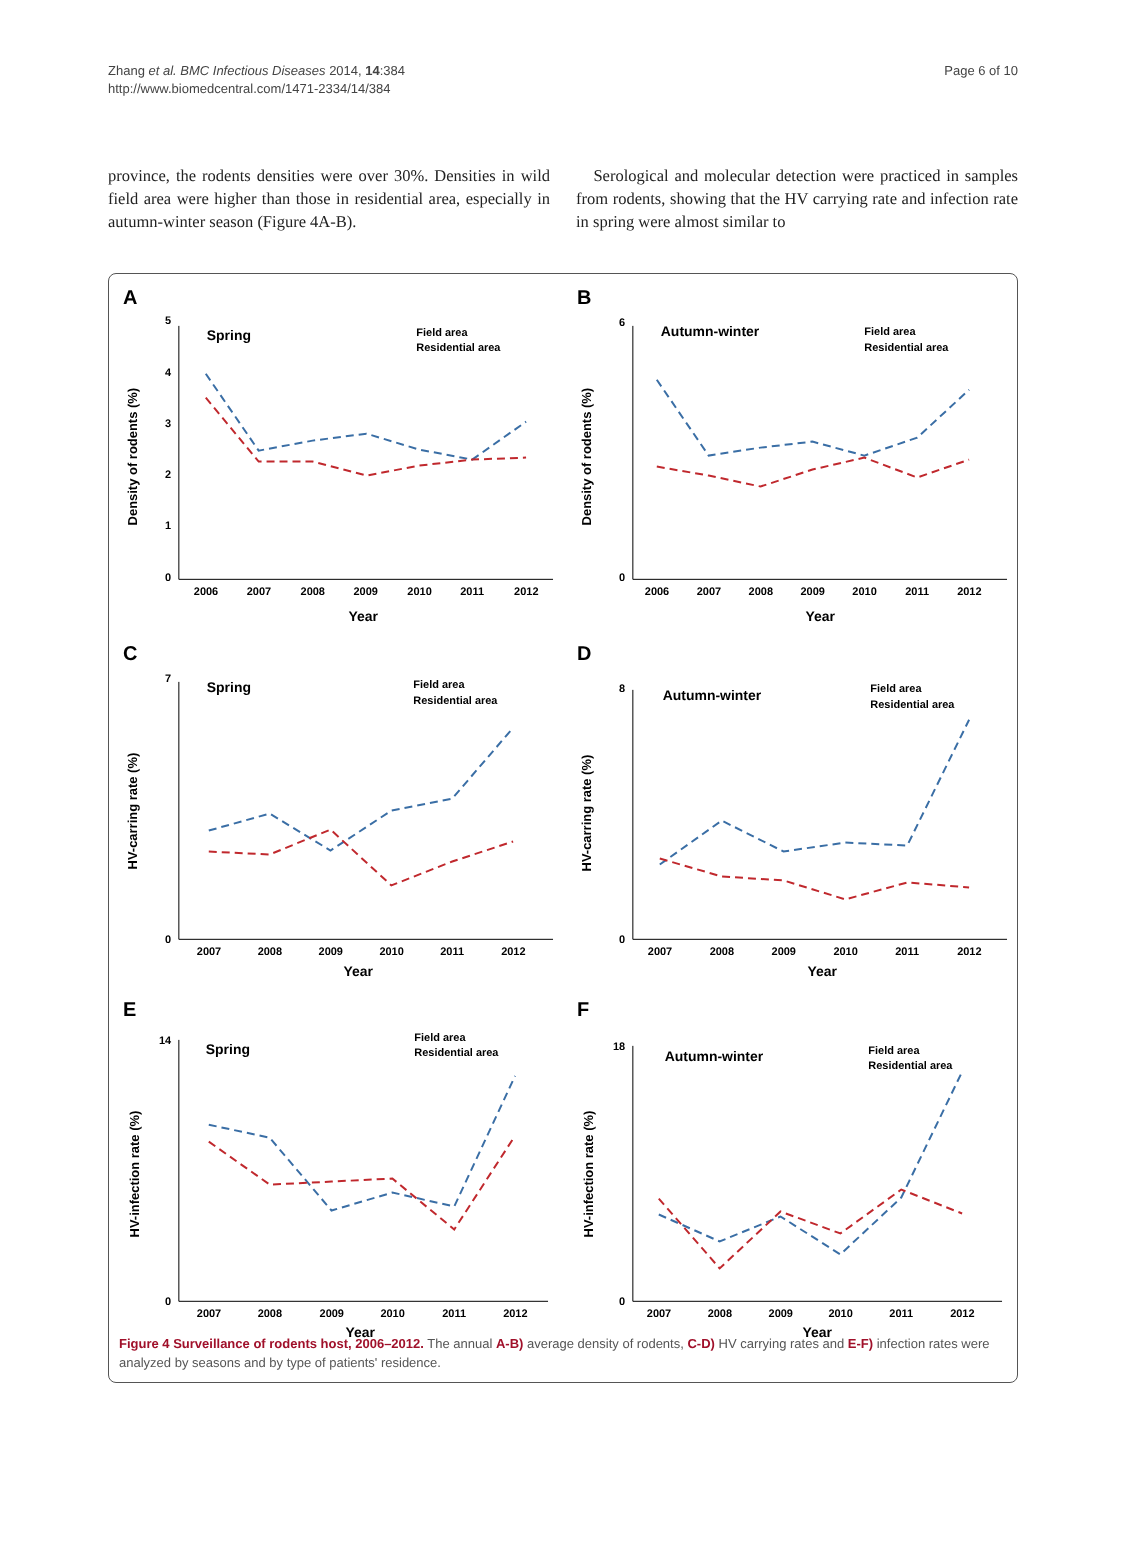Zhang et al. BMC Infectious Diseases 2014, 14:384
http://www.biomedcentral.com/1471-2334/14/384
Page 6 of 10
province, the rodents densities were over 30%. Densities in wild field area were higher than those in residential area, especially in autumn-winter season (Figure 4A-B).
Serological and molecular detection were practiced in samples from rodents, showing that the HV carrying rate and infection rate in spring were almost similar to
A
Spring
Field area
Residential area
Density of rodents (%)
5
4
3
2
1
0
2006
2007
2008
2009
2010
2011
2012
Year
B
Autumn-winter
Field area
Residential area
Density of rodents (%)
6
0
2006
2007
2008
2009
2010
2011
2012
Year
C
Spring
Field area
Residential area
HV-carring rate (%)
7
0
2007
2008
2009
2010
2011
2012
Year
D
Autumn-winter
Field area
Residential area
HV-carring rate (%)
8
0
2007
2008
2009
2010
2011
2012
Year
E
Spring
Field area
Residential area
HV-infection rate (%)
14
0
2007
2008
2009
2010
2011
2012
Year
F
Autumn-winter
Field area
Residential area
HV-infection rate (%)
18
0
2007
2008
2009
2010
2011
2012
Year
Figure 4 Surveillance of rodents host, 2006–2012. The annual A-B) average density of rodents, C-D) HV carrying rates and E-F) infection rates were analyzed by seasons and by type of patients' residence.